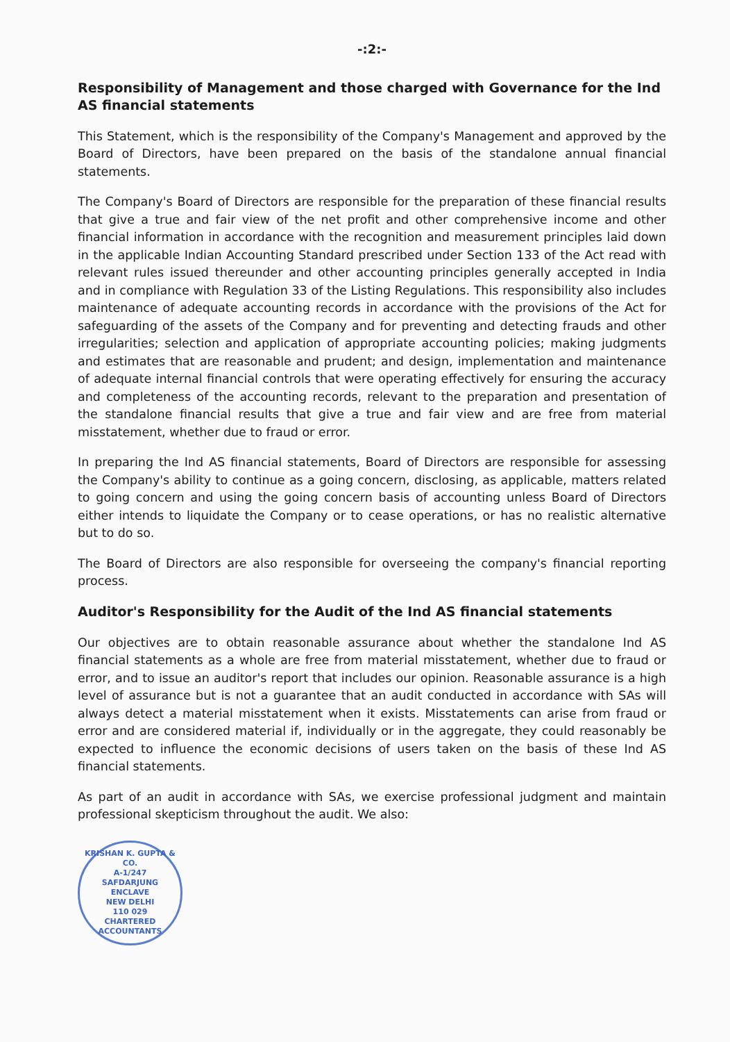-:2:-
Responsibility of Management and those charged with Governance for the Ind AS financial statements
This Statement, which is the responsibility of the Company's Management and approved by the Board of Directors, have been prepared on the basis of the standalone annual financial statements.
The Company's Board of Directors are responsible for the preparation of these financial results that give a true and fair view of the net profit and other comprehensive income and other financial information in accordance with the recognition and measurement principles laid down in the applicable Indian Accounting Standard prescribed under Section 133 of the Act read with relevant rules issued thereunder and other accounting principles generally accepted in India and in compliance with Regulation 33 of the Listing Regulations. This responsibility also includes maintenance of adequate accounting records in accordance with the provisions of the Act for safeguarding of the assets of the Company and for preventing and detecting frauds and other irregularities; selection and application of appropriate accounting policies; making judgments and estimates that are reasonable and prudent; and design, implementation and maintenance of adequate internal financial controls that were operating effectively for ensuring the accuracy and completeness of the accounting records, relevant to the preparation and presentation of the standalone financial results that give a true and fair view and are free from material misstatement, whether due to fraud or error.
In preparing the Ind AS financial statements, Board of Directors are responsible for assessing the Company's ability to continue as a going concern, disclosing, as applicable, matters related to going concern and using the going concern basis of accounting unless Board of Directors either intends to liquidate the Company or to cease operations, or has no realistic alternative but to do so.
The Board of Directors are also responsible for overseeing the company's financial reporting process.
Auditor's Responsibility for the Audit of the Ind AS financial statements
Our objectives are to obtain reasonable assurance about whether the standalone Ind AS financial statements as a whole are free from material misstatement, whether due to fraud or error, and to issue an auditor's report that includes our opinion. Reasonable assurance is a high level of assurance but is not a guarantee that an audit conducted in accordance with SAs will always detect a material misstatement when it exists. Misstatements can arise from fraud or error and are considered material if, individually or in the aggregate, they could reasonably be expected to influence the economic decisions of users taken on the basis of these Ind AS financial statements.
As part of an audit in accordance with SAs, we exercise professional judgment and maintain professional skepticism throughout the audit. We also:
KRISHAN K. GUPTA & CO.
A-1/247
SAFDARJUNG
ENCLAVE
NEW DELHI
110 029
CHARTERED ACCOUNTANTS